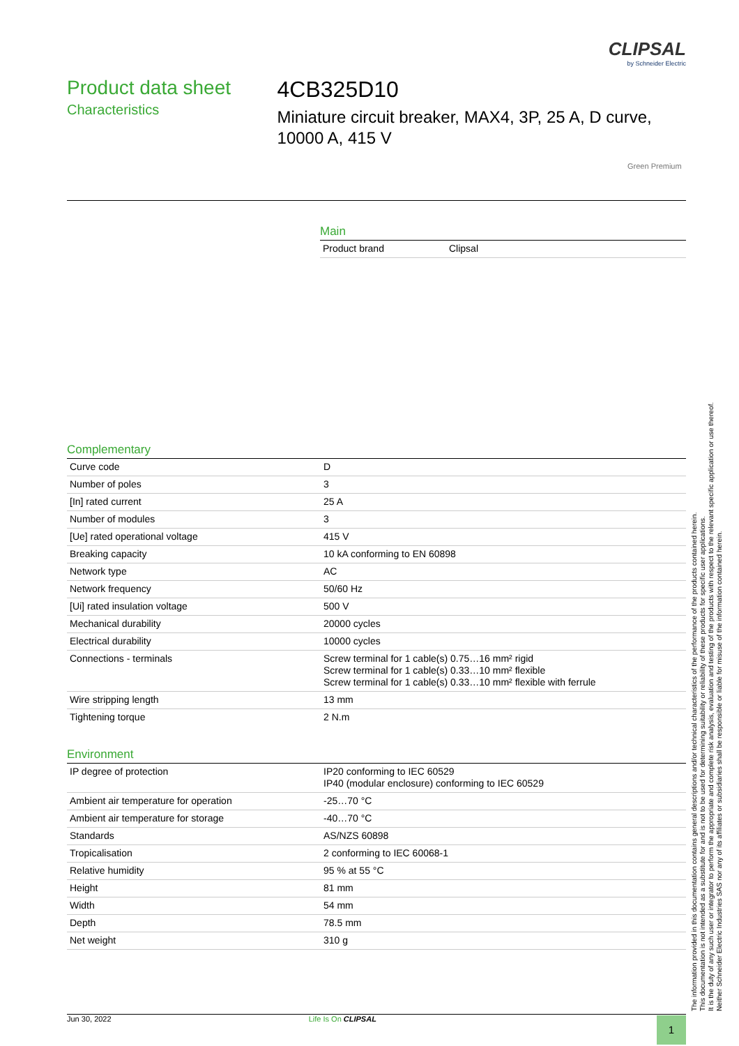CLIPSAL
by Schneider Electric
Product data sheet
Characteristics
4CB325D10
Miniature circuit breaker, MAX4, 3P, 25 A, D curve, 10000 A, 415 V
Green Premium
Main
| Product brand | Clipsal |
Complementary
| Curve code | D |
| Number of poles | 3 |
| [In] rated current | 25 A |
| Number of modules | 3 |
| [Ue] rated operational voltage | 415 V |
| Breaking capacity | 10 kA conforming to EN 60898 |
| Network type | AC |
| Network frequency | 50/60 Hz |
| [Ui] rated insulation voltage | 500 V |
| Mechanical durability | 20000 cycles |
| Electrical durability | 10000 cycles |
| Connections - terminals | Screw terminal for 1 cable(s) 0.75…16 mm² rigid Screw terminal for 1 cable(s) 0.33…10 mm² flexible Screw terminal for 1 cable(s) 0.33…10 mm² flexible with ferrule |
| Wire stripping length | 13 mm |
| Tightening torque | 2 N.m |
Environment
| IP degree of protection | IP20 conforming to IEC 60529 IP40 (modular enclosure) conforming to IEC 60529 |
| Ambient air temperature for operation | -25…70 °C |
| Ambient air temperature for storage | -40…70 °C |
| Standards | AS/NZS 60898 |
| Tropicalisation | 2 conforming to IEC 60068-1 |
| Relative humidity | 95 % at 55 °C |
| Height | 81 mm |
| Width | 54 mm |
| Depth | 78.5 mm |
| Net weight | 310 g |
The information provided in this documentation contains general descriptions and/or technical characteristics of the performance of the products contained herein.
This documentation is not intended as a substitute for and is not to be used for determining suitability or reliability of these products for specific user applications.
It is the duty of any such user or integrator to perform the appropriate and complete risk analysis, evaluation and testing of the products with respect to the relevant specific application or use thereof.
Neither Schneider Electric Industries SAS nor any of its affiliates or subsidiaries shall be responsible or liable for misuse of the information contained herein.
Jun 30, 2022 Life Is On CLIPSAL 1